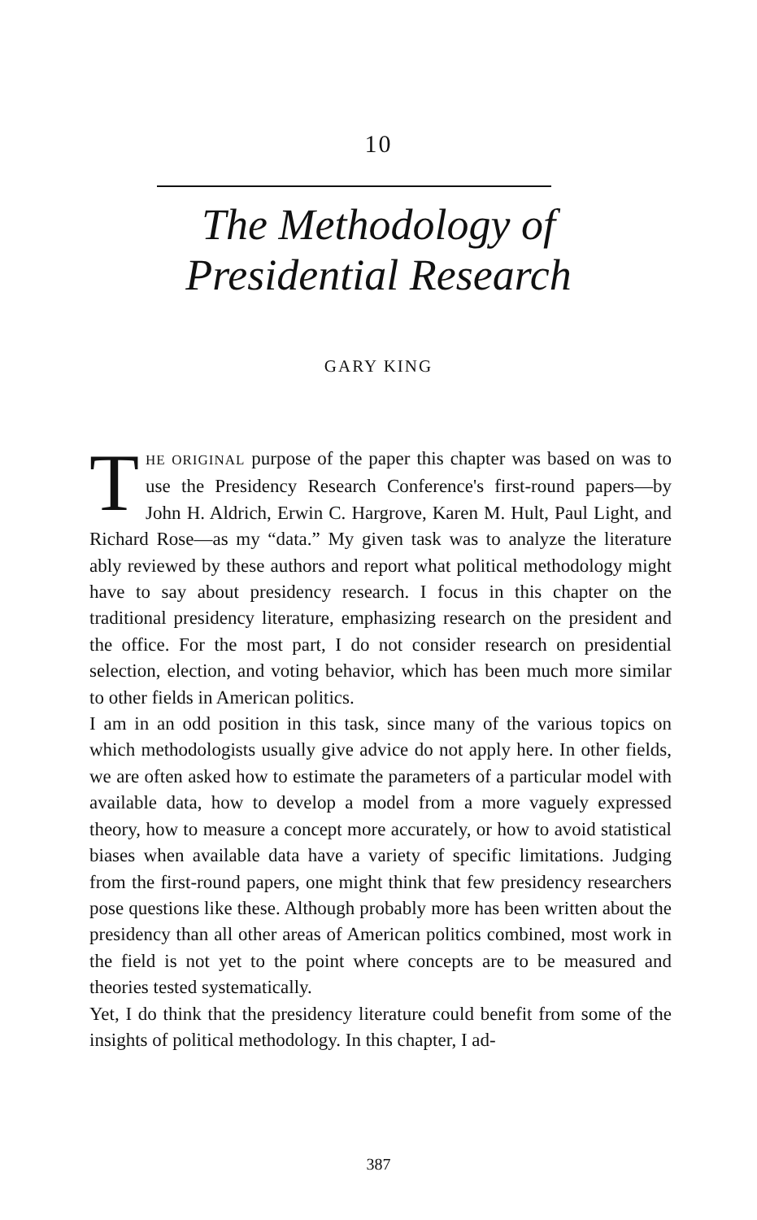10
The Methodology of
Presidential Research
GARY KING
THE ORIGINAL purpose of the paper this chapter was based on was to use the Presidency Research Conference's first-round papers—by John H. Aldrich, Erwin C. Hargrove, Karen M. Hult, Paul Light, and Richard Rose—as my “data.” My given task was to analyze the literature ably reviewed by these authors and report what political methodology might have to say about presidency research. I focus in this chapter on the traditional presidency literature, emphasizing research on the president and the office. For the most part, I do not consider research on presidential selection, election, and voting behavior, which has been much more similar to other fields in American politics.
I am in an odd position in this task, since many of the various topics on which methodologists usually give advice do not apply here. In other fields, we are often asked how to estimate the parameters of a particular model with available data, how to develop a model from a more vaguely expressed theory, how to measure a concept more accurately, or how to avoid statistical biases when available data have a variety of specific limitations. Judging from the first-round papers, one might think that few presidency researchers pose questions like these. Although probably more has been written about the presidency than all other areas of American politics combined, most work in the field is not yet to the point where concepts are to be measured and theories tested systematically.
Yet, I do think that the presidency literature could benefit from some of the insights of political methodology. In this chapter, I ad-
387